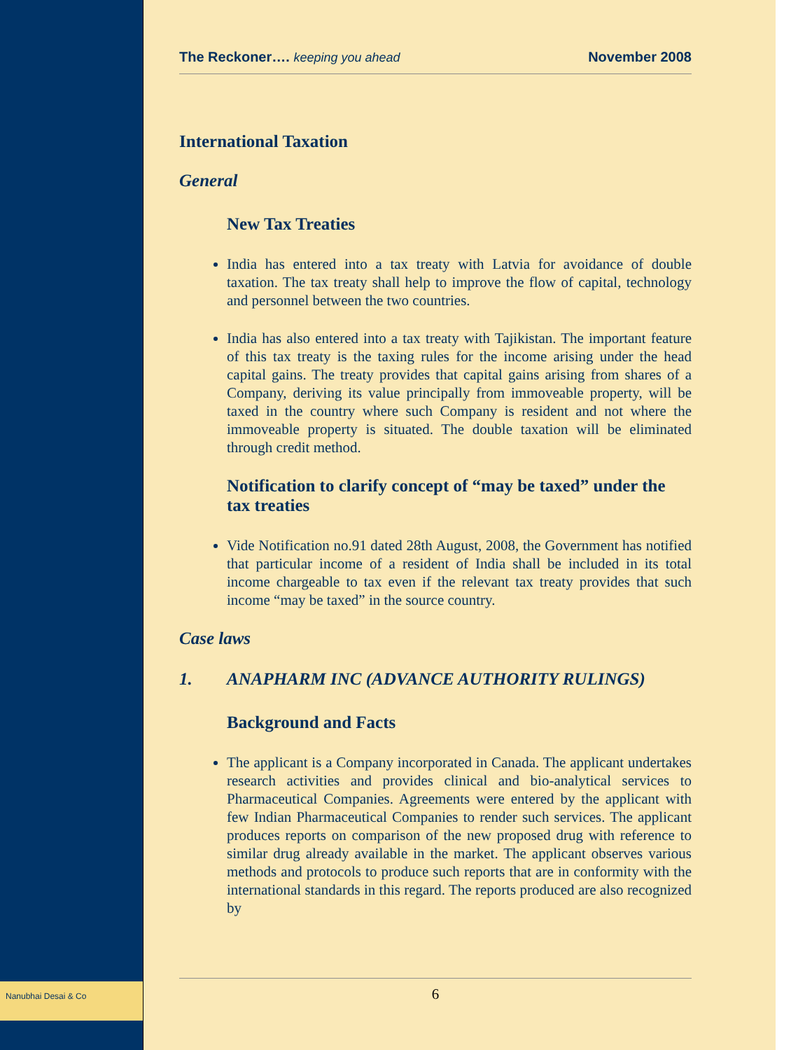Nanubhai Desai & Co
The Reckoner…. keeping you ahead
November 2008
International Taxation
General
New Tax Treaties
India has entered into a tax treaty with Latvia for avoidance of double taxation. The tax treaty shall help to improve the flow of capital, technology and personnel between the two countries.
India has also entered into a tax treaty with Tajikistan. The important feature of this tax treaty is the taxing rules for the income arising under the head capital gains. The treaty provides that capital gains arising from shares of a Company, deriving its value principally from immoveable property, will be taxed in the country where such Company is resident and not where the immoveable property is situated. The double taxation will be eliminated through credit method.
Notification to clarify concept of “may be taxed” under the tax treaties
Vide Notification no.91 dated 28th August, 2008, the Government has notified that particular income of a resident of India shall be included in its total income chargeable to tax even if the relevant tax treaty provides that such income “may be taxed” in the source country.
Case laws
1. ANAPHARM INC (ADVANCE AUTHORITY RULINGS)
Background and Facts
The applicant is a Company incorporated in Canada. The applicant undertakes research activities and provides clinical and bio-analytical services to Pharmaceutical Companies. Agreements were entered by the applicant with few Indian Pharmaceutical Companies to render such services. The applicant produces reports on comparison of the new proposed drug with reference to similar drug already available in the market. The applicant observes various methods and protocols to produce such reports that are in conformity with the international standards in this regard. The reports produced are also recognized by
6